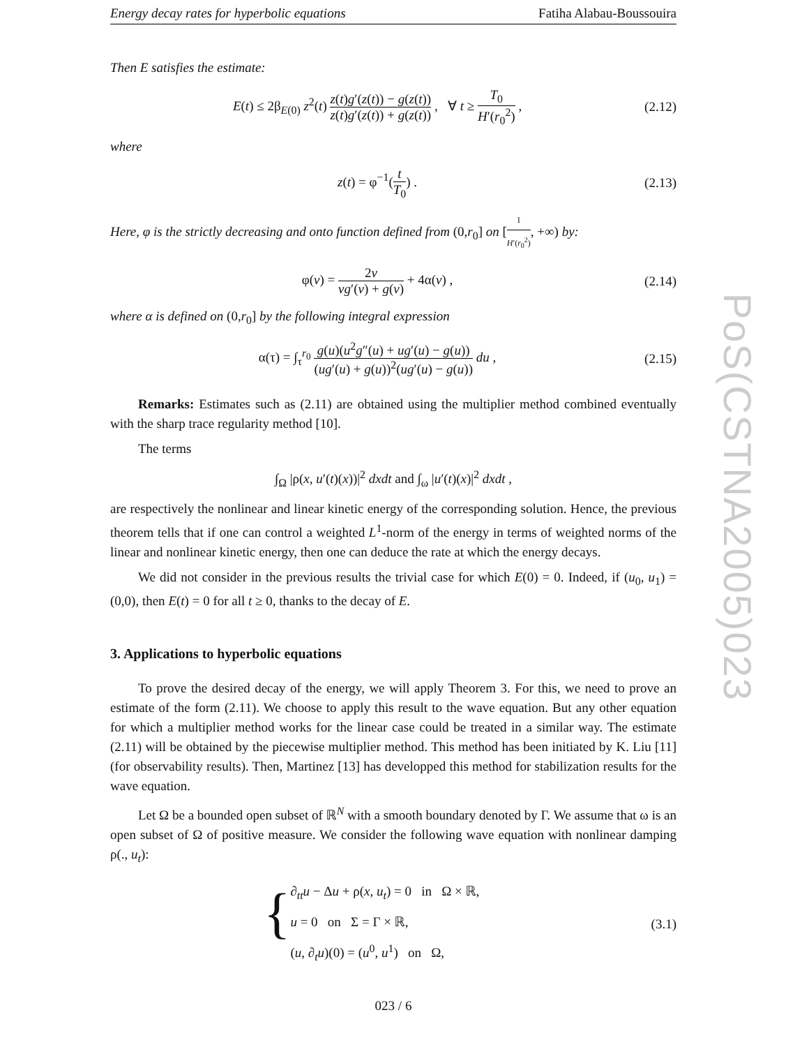PoS(CSTNA2005)023
Energy decay rates for hyperbolic equations Fatiha Alabau-Boussouira
Then E satisfies the estimate:
E(t) ≤ 2β<sub>E(0)</sub> z<sup>2</sup>(t) z(t)g′(z(t)) − g(z(t)) z(t)g′(z(t)) + g(z(t)) , ∀ t ≥ T<sub>0</sub> H′(r<sub>0</sub><sup>2</sup>) ,
(2.12)
where
z(t) = φ<sup>−1</sup>(t T<sub>0</sub>) . (2.13)
Here, φ is the strictly decreasing and onto function defined from (0,r<sub>0</sub>] on [1 H′(r<sub>0</sub><sup>2</sup>), +∞) by:
φ(v) = 2v vg′(v) + g(v) + 4α(v) ,
(2.14)
where α is defined on (0,r<sub>0</sub>] by the following integral expression
α(τ) = ∫<sub>τ</sub><sup>r<sub>0</sub></sup> g(u)(u<sup>2</sup>g″(u) + ug′(u) − g(u)) (ug′(u) + g(u))<sup>2</sup>(ug′(u) − g(u)) du ,
(2.15)
Remarks: Estimates such as (2.11) are obtained using the multiplier method combined eventually with the sharp trace regularity method [10].
The terms
∫<sub>Ω</sub> |ρ(x, u′(t)(x))|<sup>2</sup> dxdt and ∫<sub>ω</sub> |u′(t)(x)|<sup>2</sup> dxdt ,
are respectively the nonlinear and linear kinetic energy of the corresponding solution. Hence, the previous theorem tells that if one can control a weighted L<sup>1</sup>-norm of the energy in terms of weighted norms of the linear and nonlinear kinetic energy, then one can deduce the rate at which the energy decays.
We did not consider in the previous results the trivial case for which E(0) = 0. Indeed, if (u<sub>0</sub>, u<sub>1</sub>) = (0,0), then E(t) = 0 for all t ≥ 0, thanks to the decay of E.
3. Applications to hyperbolic equations
To prove the desired decay of the energy, we will apply Theorem 3. For this, we need to prove an estimate of the form (2.11). We choose to apply this result to the wave equation. But any other equation for which a multiplier method works for the linear case could be treated in a similar way. The estimate (2.11) will be obtained by the piecewise multiplier method. This method has been initiated by K. Liu [11] (for observability results). Then, Martinez [13] has developped this method for stabilization results for the wave equation.
Let Ω be a bounded open subset of ℝ<sup>N</sup> with a smooth boundary denoted by Γ. We assume that ω is an open subset of Ω of positive measure. We consider the following wave equation with nonlinear damping ρ(., u<sub>t</sub>):
{ ∂<sub>tt</sub>u − Δu + ρ(x, u<sub>t</sub>) = 0 in Ω × ℝ,
u = 0 on Σ = Γ × ℝ,
(u, ∂<sub>t</sub>u)(0) = (u<sup>0</sup>, u<sup>1</sup>) on Ω,
(3.1)
023 / 6